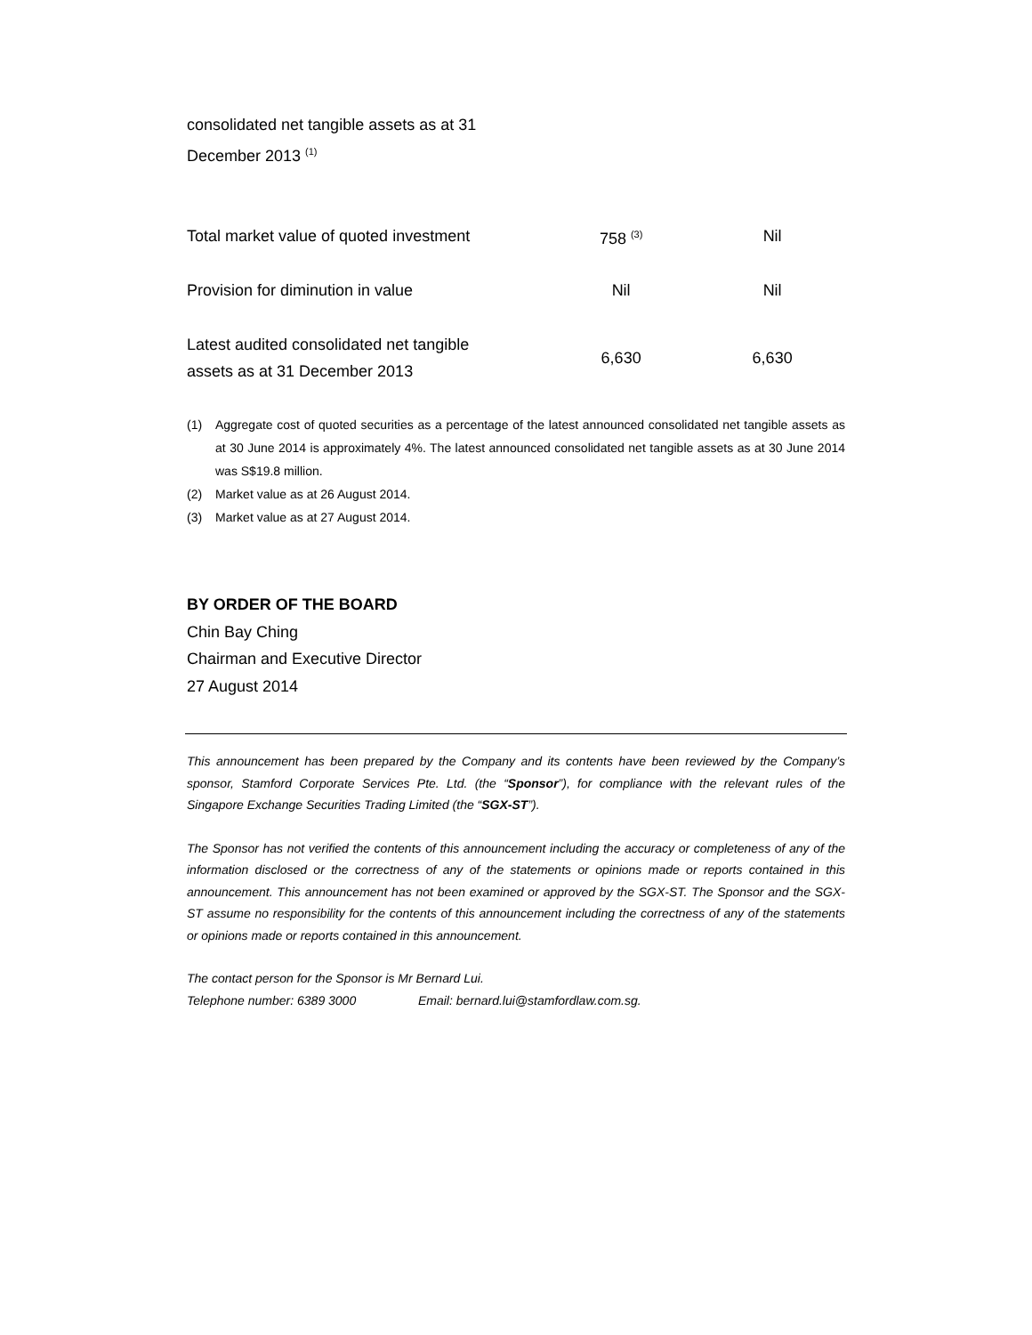| consolidated net tangible assets as at 31 December 2013 <sup>(1)</sup> | | |
| Total market value of quoted investment | 758 <sup>(3)</sup> | Nil |
| Provision for diminution in value | Nil | Nil |
| Latest audited consolidated net tangible assets as at 31 December 2013 | 6,630 | 6,630 |
(1) Aggregate cost of quoted securities as a percentage of the latest announced consolidated net tangible assets as at 30 June 2014 is approximately 4%. The latest announced consolidated net tangible assets as at 30 June 2014 was S$19.8 million.
(2) Market value as at 26 August 2014.
(3) Market value as at 27 August 2014.
BY ORDER OF THE BOARD
Chin Bay Ching
Chairman and Executive Director
27 August 2014
This announcement has been prepared by the Company and its contents have been reviewed by the Company’s sponsor, Stamford Corporate Services Pte. Ltd. (the “Sponsor”), for compliance with the relevant rules of the Singapore Exchange Securities Trading Limited (the “SGX-ST”).
The Sponsor has not verified the contents of this announcement including the accuracy or completeness of any of the information disclosed or the correctness of any of the statements or opinions made or reports contained in this announcement. This announcement has not been examined or approved by the SGX-ST. The Sponsor and the SGX-ST assume no responsibility for the contents of this announcement including the correctness of any of the statements or opinions made or reports contained in this announcement.
The contact person for the Sponsor is Mr Bernard Lui.
Telephone number: 6389 3000 Email: bernard.lui@stamfordlaw.com.sg.